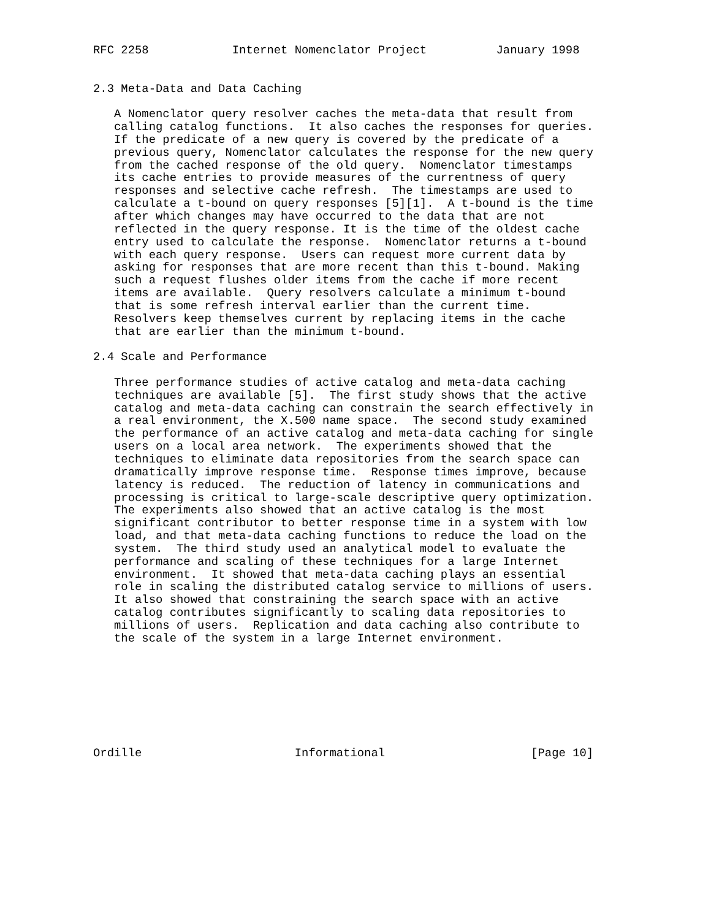RFC 2258            Internet Nomenclator Project          January 1998


2.3 Meta-Data and Data Caching

   A Nomenclator query resolver caches the meta-data that result from
   calling catalog functions.  It also caches the responses for queries.
   If the predicate of a new query is covered by the predicate of a
   previous query, Nomenclator calculates the response for the new query
   from the cached response of the old query.  Nomenclator timestamps
   its cache entries to provide measures of the currentness of query
   responses and selective cache refresh.  The timestamps are used to
   calculate a t-bound on query responses [5][1].  A t-bound is the time
   after which changes may have occurred to the data that are not
   reflected in the query response. It is the time of the oldest cache
   entry used to calculate the response.  Nomenclator returns a t-bound
   with each query response.  Users can request more current data by
   asking for responses that are more recent than this t-bound. Making
   such a request flushes older items from the cache if more recent
   items are available.  Query resolvers calculate a minimum t-bound
   that is some refresh interval earlier than the current time.
   Resolvers keep themselves current by replacing items in the cache
   that are earlier than the minimum t-bound.

2.4 Scale and Performance

   Three performance studies of active catalog and meta-data caching
   techniques are available [5].  The first study shows that the active
   catalog and meta-data caching can constrain the search effectively in
   a real environment, the X.500 name space.  The second study examined
   the performance of an active catalog and meta-data caching for single
   users on a local area network.  The experiments showed that the
   techniques to eliminate data repositories from the search space can
   dramatically improve response time.  Response times improve, because
   latency is reduced.  The reduction of latency in communications and
   processing is critical to large-scale descriptive query optimization.
   The experiments also showed that an active catalog is the most
   significant contributor to better response time in a system with low
   load, and that meta-data caching functions to reduce the load on the
   system.  The third study used an analytical model to evaluate the
   performance and scaling of these techniques for a large Internet
   environment.  It showed that meta-data caching plays an essential
   role in scaling the distributed catalog service to millions of users.
   It also showed that constraining the search space with an active
   catalog contributes significantly to scaling data repositories to
   millions of users.  Replication and data caching also contribute to
   the scale of the system in a large Internet environment.








Ordille                      Informational                     [Page 10]